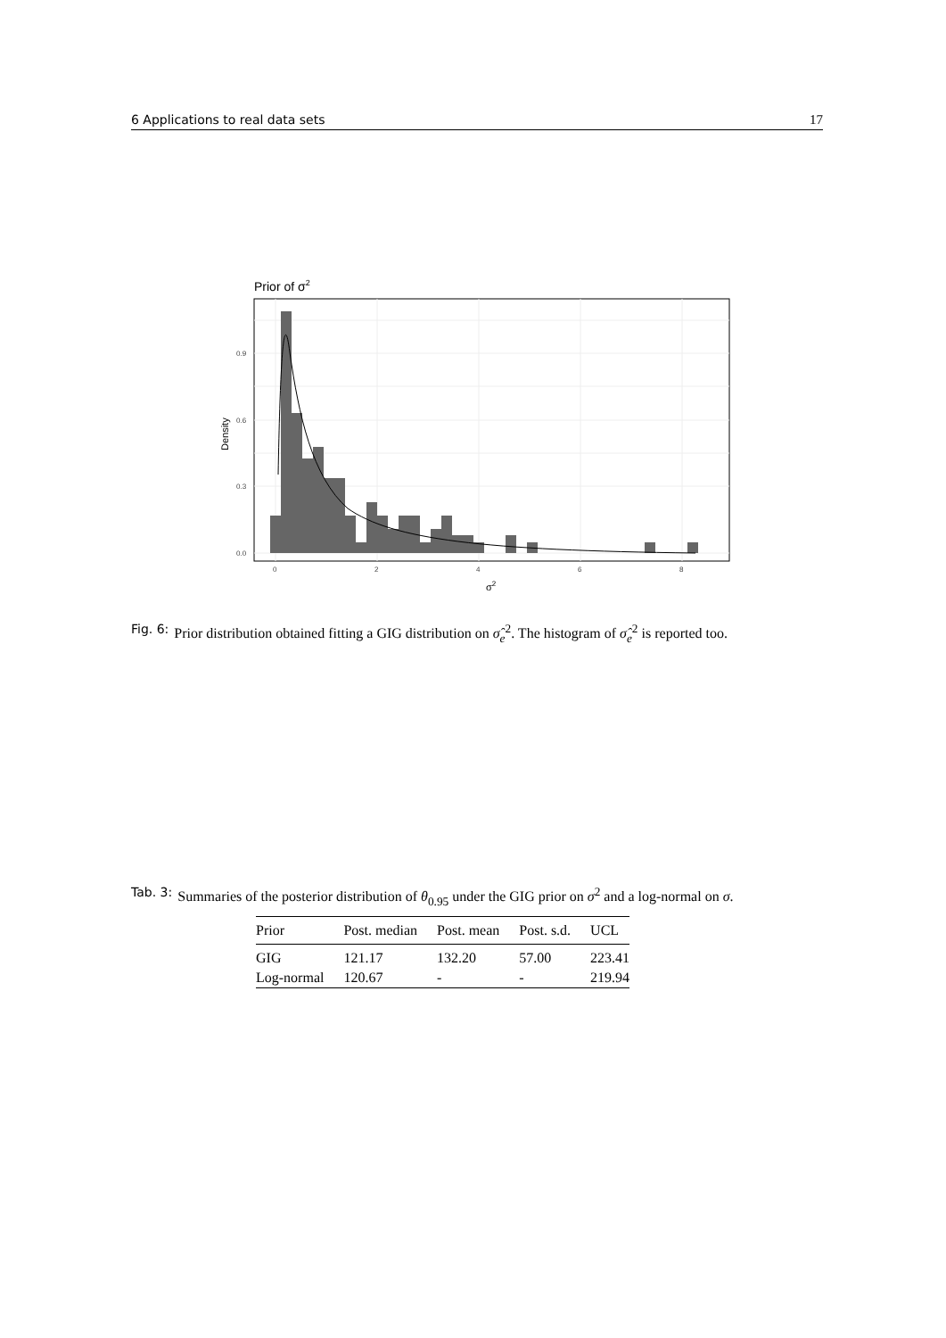6 Applications to real data sets 17
Prior of σ2
0.0
0.3
0.6
0.9
0
2
4
6
8
Density
σ2
Fig. 6: Prior distribution obtained fitting a GIG distribution on σ̂<sub>e</sub><sup>2</sup>. The histogram of σ̂<sub>e</sub><sup>2</sup> is reported too.
Tab. 3: Summaries of the posterior distribution of θ<sub>0.95</sub> under the GIG prior on σ<sup>2</sup> and a log-normal on σ.
| Prior | Post. median | Post. mean | Post. s.d. | UCL |
| --- | --- | --- | --- | --- |
| GIG | 121.17 | 132.20 | 57.00 | 223.41 |
| Log-normal | 120.67 | - | - | 219.94 |